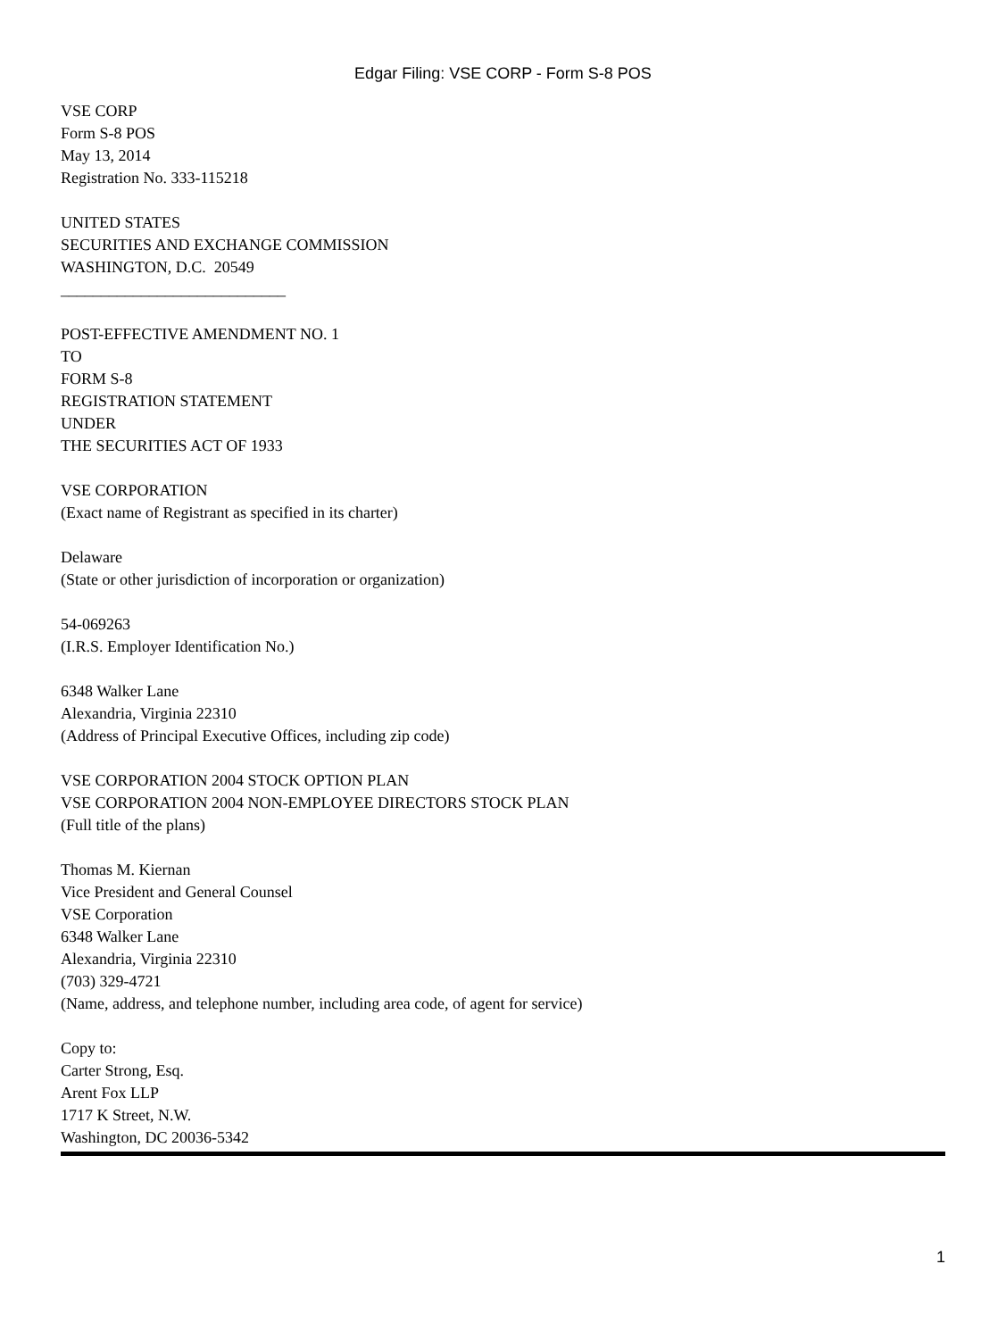Edgar Filing: VSE CORP - Form S-8 POS
VSE CORP
Form S-8 POS
May 13, 2014
Registration No. 333-115218
UNITED STATES
SECURITIES AND EXCHANGE COMMISSION
WASHINGTON, D.C. 20549
____________________________
POST-EFFECTIVE AMENDMENT NO. 1
TO
FORM S-8
REGISTRATION STATEMENT
UNDER
THE SECURITIES ACT OF 1933
VSE CORPORATION
(Exact name of Registrant as specified in its charter)
Delaware
(State or other jurisdiction of incorporation or organization)
54-069263
(I.R.S. Employer Identification No.)
6348 Walker Lane
Alexandria, Virginia 22310
(Address of Principal Executive Offices, including zip code)
VSE CORPORATION 2004 STOCK OPTION PLAN
VSE CORPORATION 2004 NON-EMPLOYEE DIRECTORS STOCK PLAN
(Full title of the plans)
Thomas M. Kiernan
Vice President and General Counsel
VSE Corporation
6348 Walker Lane
Alexandria, Virginia 22310
(703) 329-4721
(Name, address, and telephone number, including area code, of agent for service)
Copy to:
Carter Strong, Esq.
Arent Fox LLP
1717 K Street, N.W.
Washington, DC 20036-5342
1